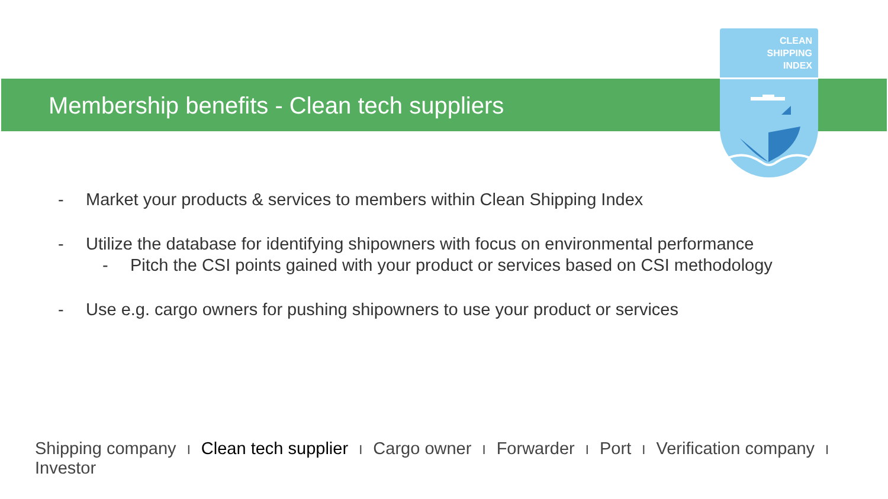Membership benefits - Clean tech suppliers
CLEAN
SHIPPING
INDEX
- Market your products & services to members within Clean Shipping Index
- Utilize the database for identifying shipowners with focus on environmental performance
- Pitch the CSI points gained with your product or services based on CSI methodology
- Use e.g. cargo owners for pushing shipowners to use your product or services
Shipping company I Clean tech supplier I Cargo owner I Forwarder I Port I Verification company I Investor